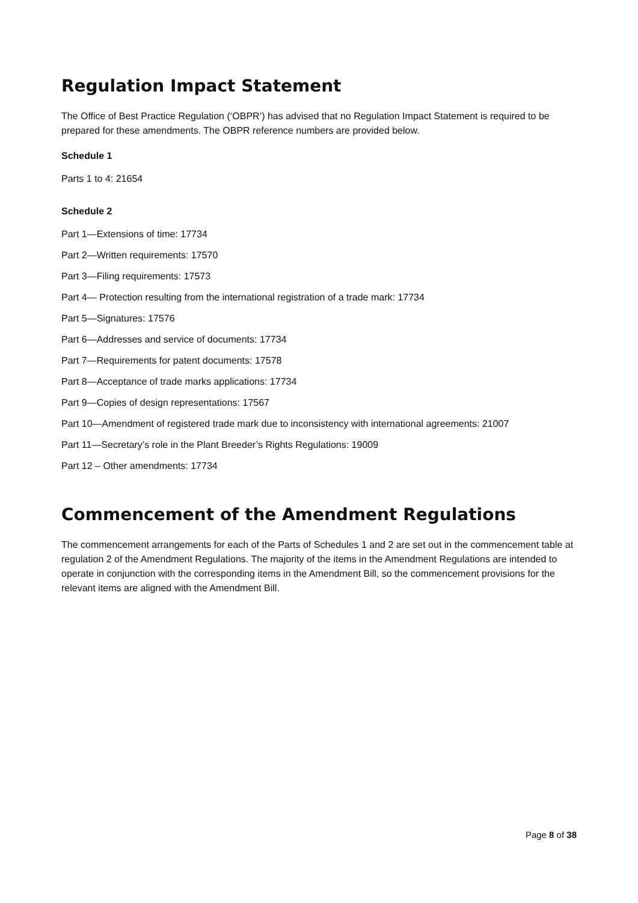Regulation Impact Statement
The Office of Best Practice Regulation (‘OBPR’) has advised that no Regulation Impact Statement is required to be prepared for these amendments. The OBPR reference numbers are provided below.
Schedule 1
Parts 1 to 4: 21654
Schedule 2
Part 1—Extensions of time: 17734
Part 2—Written requirements: 17570
Part 3—Filing requirements: 17573
Part 4— Protection resulting from the international registration of a trade mark: 17734
Part 5—Signatures: 17576
Part 6—Addresses and service of documents: 17734
Part 7—Requirements for patent documents: 17578
Part 8—Acceptance of trade marks applications: 17734
Part 9—Copies of design representations: 17567
Part 10—Amendment of registered trade mark due to inconsistency with international agreements: 21007
Part 11—Secretary’s role in the Plant Breeder’s Rights Regulations: 19009
Part 12 – Other amendments: 17734
Commencement of the Amendment Regulations
The commencement arrangements for each of the Parts of Schedules 1 and 2 are set out in the commencement table at regulation 2 of the Amendment Regulations. The majority of the items in the Amendment Regulations are intended to operate in conjunction with the corresponding items in the Amendment Bill, so the commencement provisions for the relevant items are aligned with the Amendment Bill.
Page 8 of 38